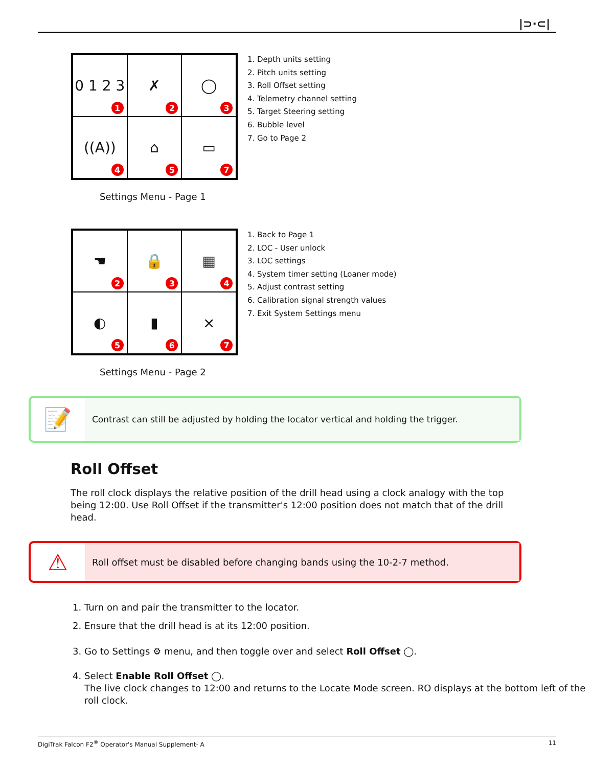|⊃·⊂|
0 1 2 3
1
✗
2
◯
3
((A))
4
⌂
5
▭
7
1. Depth units setting
2. Pitch units setting
3. Roll Offset setting
4. Telemetry channel setting
5. Target Steering setting
6. Bubble level
7. Go to Page 2
Settings Menu - Page 1
☚
2
🔒
3
▦
4
◐
5
▮
6
×
7
1. Back to Page 1
2. LOC - User unlock
3. LOC settings
4. System timer setting (Loaner mode)
5. Adjust contrast setting
6. Calibration signal strength values
7. Exit System Settings menu
Settings Menu - Page 2
📝
Contrast can still be adjusted by holding the locator vertical and holding the trigger.
Roll Offset
The roll clock displays the relative position of the drill head using a clock analogy with the top being 12:00. Use Roll Offset if the transmitter's 12:00 position does not match that of the drill head.
⚠
Roll offset must be disabled before changing bands using the 10-2-7 method.
1. Turn on and pair the transmitter to the locator.
2. Ensure that the drill head is at its 12:00 position.
3. Go to Settings ⚙ menu, and then toggle over and select Roll Offset ◯.
4. Select Enable Roll Offset ◯.
The live clock changes to 12:00 and returns to the Locate Mode screen. RO displays at the bottom left of the roll clock.
DigiTrak Falcon F2<sup>®</sup> Operator's Manual Supplement- A 11